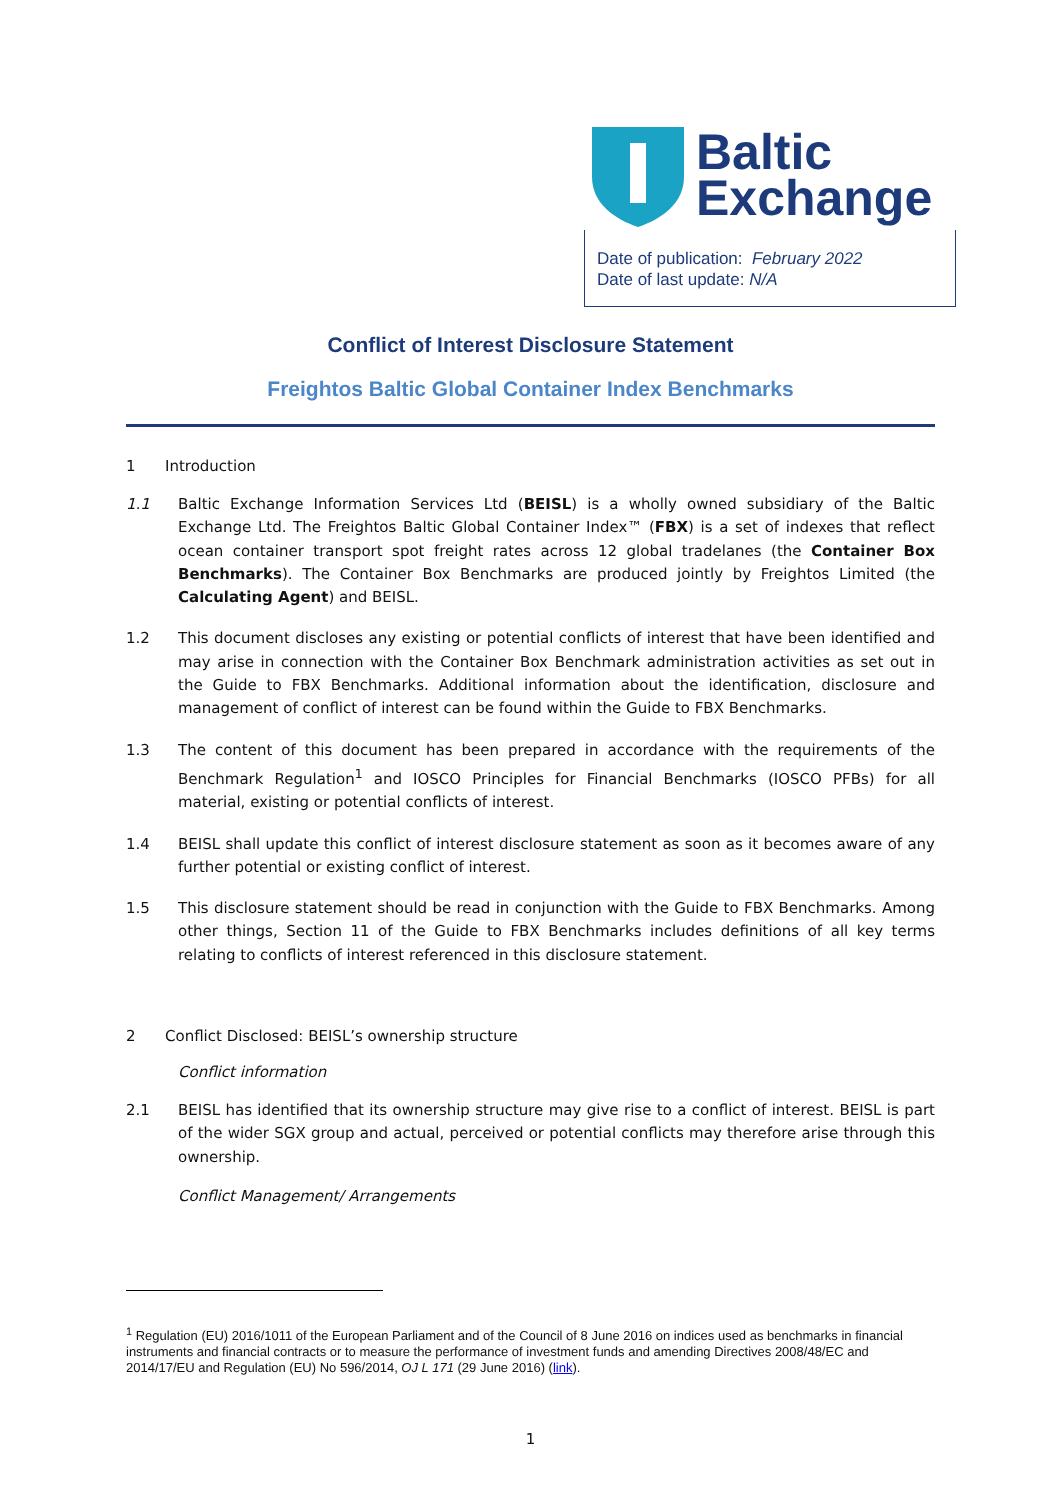Baltic
Exchange
Date of publication: February 2022
Date of last update: N/A
Conflict of Interest Disclosure Statement
Freightos Baltic Global Container Index Benchmarks
1 Introduction
1.1 Baltic Exchange Information Services Ltd (BEISL) is a wholly owned subsidiary of the Baltic Exchange Ltd. The Freightos Baltic Global Container Index™ (FBX) is a set of indexes that reflect ocean container transport spot freight rates across 12 global tradelanes (the Container Box Benchmarks). The Container Box Benchmarks are produced jointly by Freightos Limited (the Calculating Agent) and BEISL.
1.2 This document discloses any existing or potential conflicts of interest that have been identified and may arise in connection with the Container Box Benchmark administration activities as set out in the Guide to FBX Benchmarks. Additional information about the identification, disclosure and management of conflict of interest can be found within the Guide to FBX Benchmarks.
1.3 The content of this document has been prepared in accordance with the requirements of the Benchmark Regulation<sup>1</sup> and IOSCO Principles for Financial Benchmarks (IOSCO PFBs) for all material, existing or potential conflicts of interest.
1.4 BEISL shall update this conflict of interest disclosure statement as soon as it becomes aware of any further potential or existing conflict of interest.
1.5 This disclosure statement should be read in conjunction with the Guide to FBX Benchmarks. Among other things, Section 11 of the Guide to FBX Benchmarks includes definitions of all key terms relating to conflicts of interest referenced in this disclosure statement.
2 Conflict Disclosed: BEISL’s ownership structure
Conflict information
2.1 BEISL has identified that its ownership structure may give rise to a conflict of interest. BEISL is part of the wider SGX group and actual, perceived or potential conflicts may therefore arise through this ownership.
Conflict Management/ Arrangements
<sup>1</sup> Regulation (EU) 2016/1011 of the European Parliament and of the Council of 8 June 2016 on indices used as benchmarks in financial instruments and financial contracts or to measure the performance of investment funds and amending Directives 2008/48/EC and 2014/17/EU and Regulation (EU) No 596/2014, OJ L 171 (29 June 2016) (link).
1